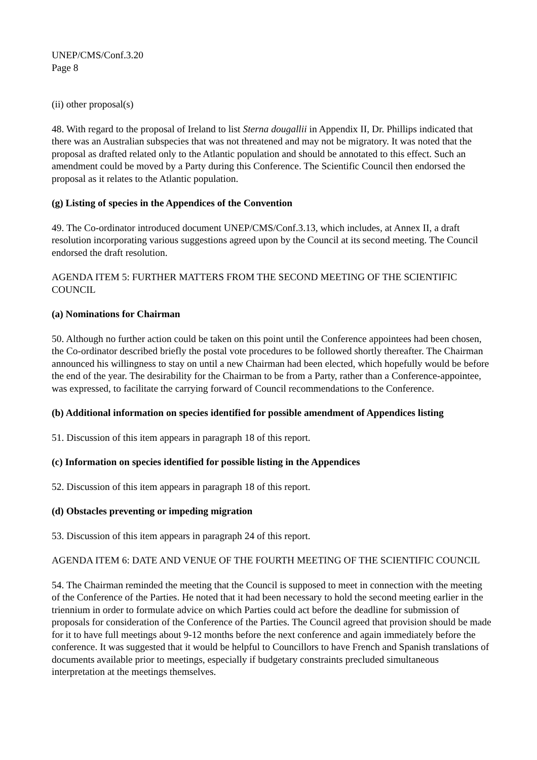UNEP/CMS/Conf.3.20
Page 8
(ii) other proposal(s)
48. With regard to the proposal of Ireland to list Sterna dougallii in Appendix II, Dr. Phillips indicated that there was an Australian subspecies that was not threatened and may not be migratory. It was noted that the proposal as drafted related only to the Atlantic population and should be annotated to this effect. Such an amendment could be moved by a Party during this Conference. The Scientific Council then endorsed the proposal as it relates to the Atlantic population.
(g) Listing of species in the Appendices of the Convention
49. The Co-ordinator introduced document UNEP/CMS/Conf.3.13, which includes, at Annex II, a draft resolution incorporating various suggestions agreed upon by the Council at its second meeting. The Council endorsed the draft resolution.
AGENDA ITEM 5: FURTHER MATTERS FROM THE SECOND MEETING OF THE SCIENTIFIC COUNCIL
(a) Nominations for Chairman
50. Although no further action could be taken on this point until the Conference appointees had been chosen, the Co-ordinator described briefly the postal vote procedures to be followed shortly thereafter. The Chairman announced his willingness to stay on until a new Chairman had been elected, which hopefully would be before the end of the year. The desirability for the Chairman to be from a Party, rather than a Conference-appointee, was expressed, to facilitate the carrying forward of Council recommendations to the Conference.
(b) Additional information on species identified for possible amendment of Appendices listing
51. Discussion of this item appears in paragraph 18 of this report.
(c) Information on species identified for possible listing in the Appendices
52. Discussion of this item appears in paragraph 18 of this report.
(d) Obstacles preventing or impeding migration
53. Discussion of this item appears in paragraph 24 of this report.
AGENDA ITEM 6: DATE AND VENUE OF THE FOURTH MEETING OF THE SCIENTIFIC COUNCIL
54. The Chairman reminded the meeting that the Council is supposed to meet in connection with the meeting of the Conference of the Parties. He noted that it had been necessary to hold the second meeting earlier in the triennium in order to formulate advice on which Parties could act before the deadline for submission of proposals for consideration of the Conference of the Parties. The Council agreed that provision should be made for it to have full meetings about 9-12 months before the next conference and again immediately before the conference. It was suggested that it would be helpful to Councillors to have French and Spanish translations of documents available prior to meetings, especially if budgetary constraints precluded simultaneous interpretation at the meetings themselves.